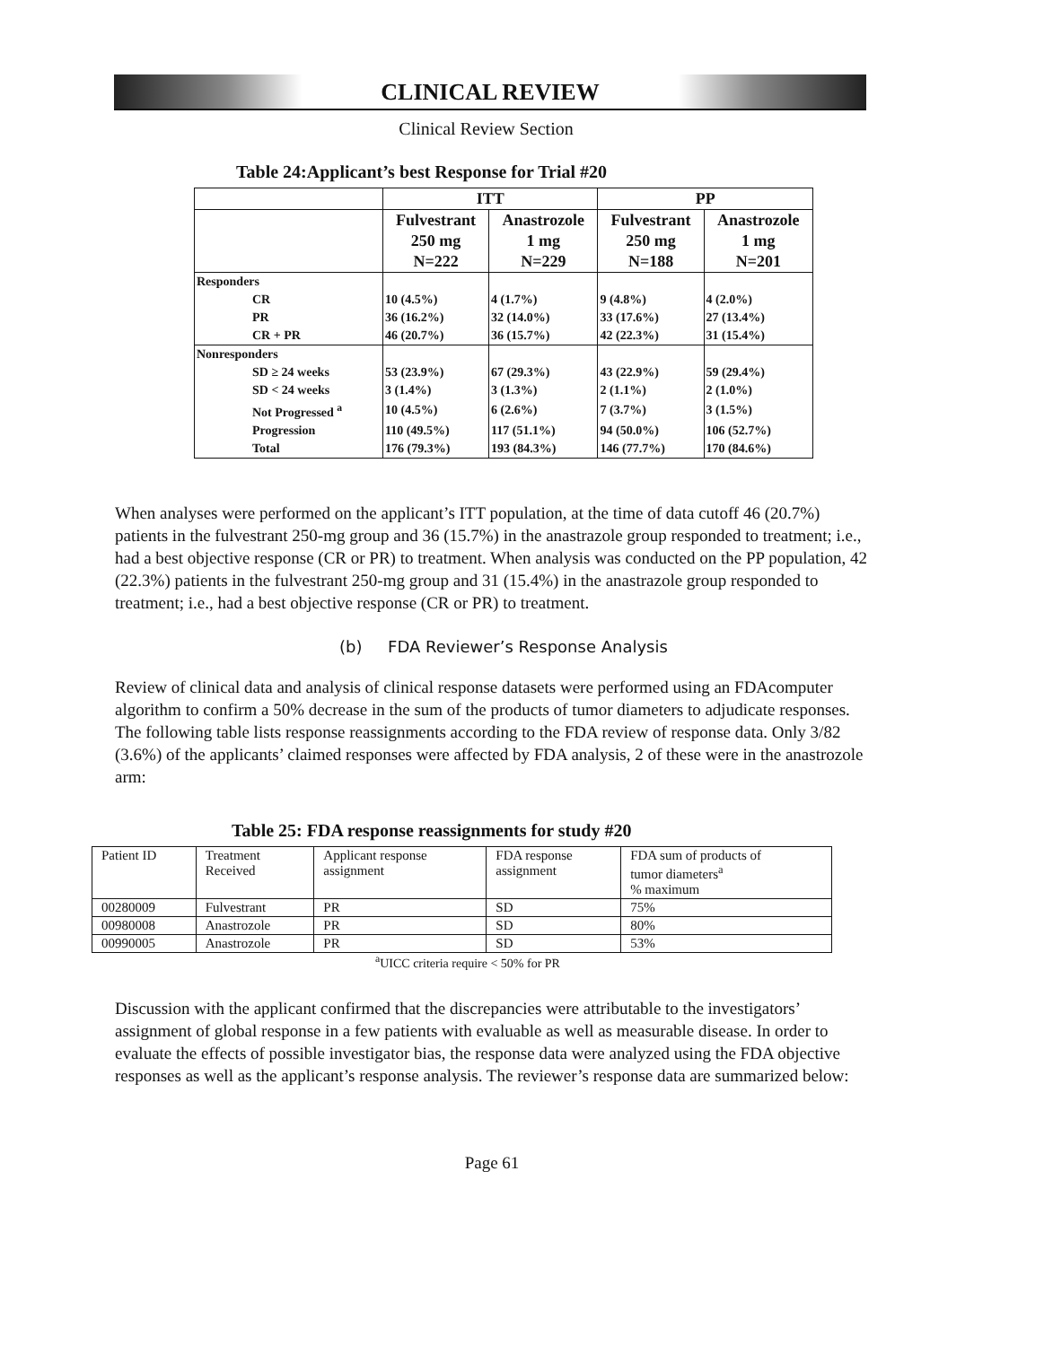CLINICAL REVIEW
Clinical Review Section
Table 24:Applicant’s best Response for Trial #20
| | ITT | | PP | |
| | Fulvestrant 250 mg N=222 | Anastrozole 1 mg N=229 | Fulvestrant 250 mg N=188 | Anastrozole 1 mg N=201 |
| Responders | | | | |
| CR | 10 (4.5%) | 4 (1.7%) | 9 (4.8%) | 4 (2.0%) |
| PR | 36 (16.2%) | 32 (14.0%) | 33 (17.6%) | 27 (13.4%) |
| CR + PR | 46 (20.7%) | 36 (15.7%) | 42 (22.3%) | 31 (15.4%) |
| Nonresponders | | | | |
| SD ≥ 24 weeks | 53 (23.9%) | 67 (29.3%) | 43 (22.9%) | 59 (29.4%) |
| SD < 24 weeks | 3 (1.4%) | 3 (1.3%) | 2 (1.1%) | 2 (1.0%) |
| Not Progressed <sup>a</sup> | 10 (4.5%) | 6 (2.6%) | 7 (3.7%) | 3 (1.5%) |
| Progression | 110 (49.5%) | 117 (51.1%) | 94 (50.0%) | 106 (52.7%) |
| Total | 176 (79.3%) | 193 (84.3%) | 146 (77.7%) | 170 (84.6%) |
When analyses were performed on the applicant’s ITT population, at the time of data cutoff 46 (20.7%) patients in the fulvestrant 250-mg group and 36 (15.7%) in the anastrazole group responded to treatment; i.e., had a best objective response (CR or PR) to treatment. When analysis was conducted on the PP population, 42 (22.3%) patients in the fulvestrant 250-mg group and 31 (15.4%) in the anastrazole group responded to treatment; i.e., had a best objective response (CR or PR) to treatment.
(b) FDA Reviewer’s Response Analysis
Review of clinical data and analysis of clinical response datasets were performed using an FDAcomputer algorithm to confirm a 50% decrease in the sum of the products of tumor diameters to adjudicate responses. The following table lists response reassignments according to the FDA review of response data. Only 3/82 (3.6%) of the applicants’ claimed responses were affected by FDA analysis, 2 of these were in the anastrozole arm:
Table 25: FDA response reassignments for study #20
| Patient ID | Treatment Received | Applicant response assignment | FDA response assignment | FDA sum of products of tumor diameters<sup>a</sup> % maximum |
| 00280009 | Fulvestrant | PR | SD | 75% |
| 00980008 | Anastrozole | PR | SD | 80% |
| 00990005 | Anastrozole | PR | SD | 53% |
<sup>a</sup> UICC criteria require < 50% for PR
Discussion with the applicant confirmed that the discrepancies were attributable to the investigators’ assignment of global response in a few patients with evaluable as well as measurable disease. In order to evaluate the effects of possible investigator bias, the response data were analyzed using the FDA objective responses as well as the applicant’s response analysis. The reviewer’s response data are summarized below:
Page 61